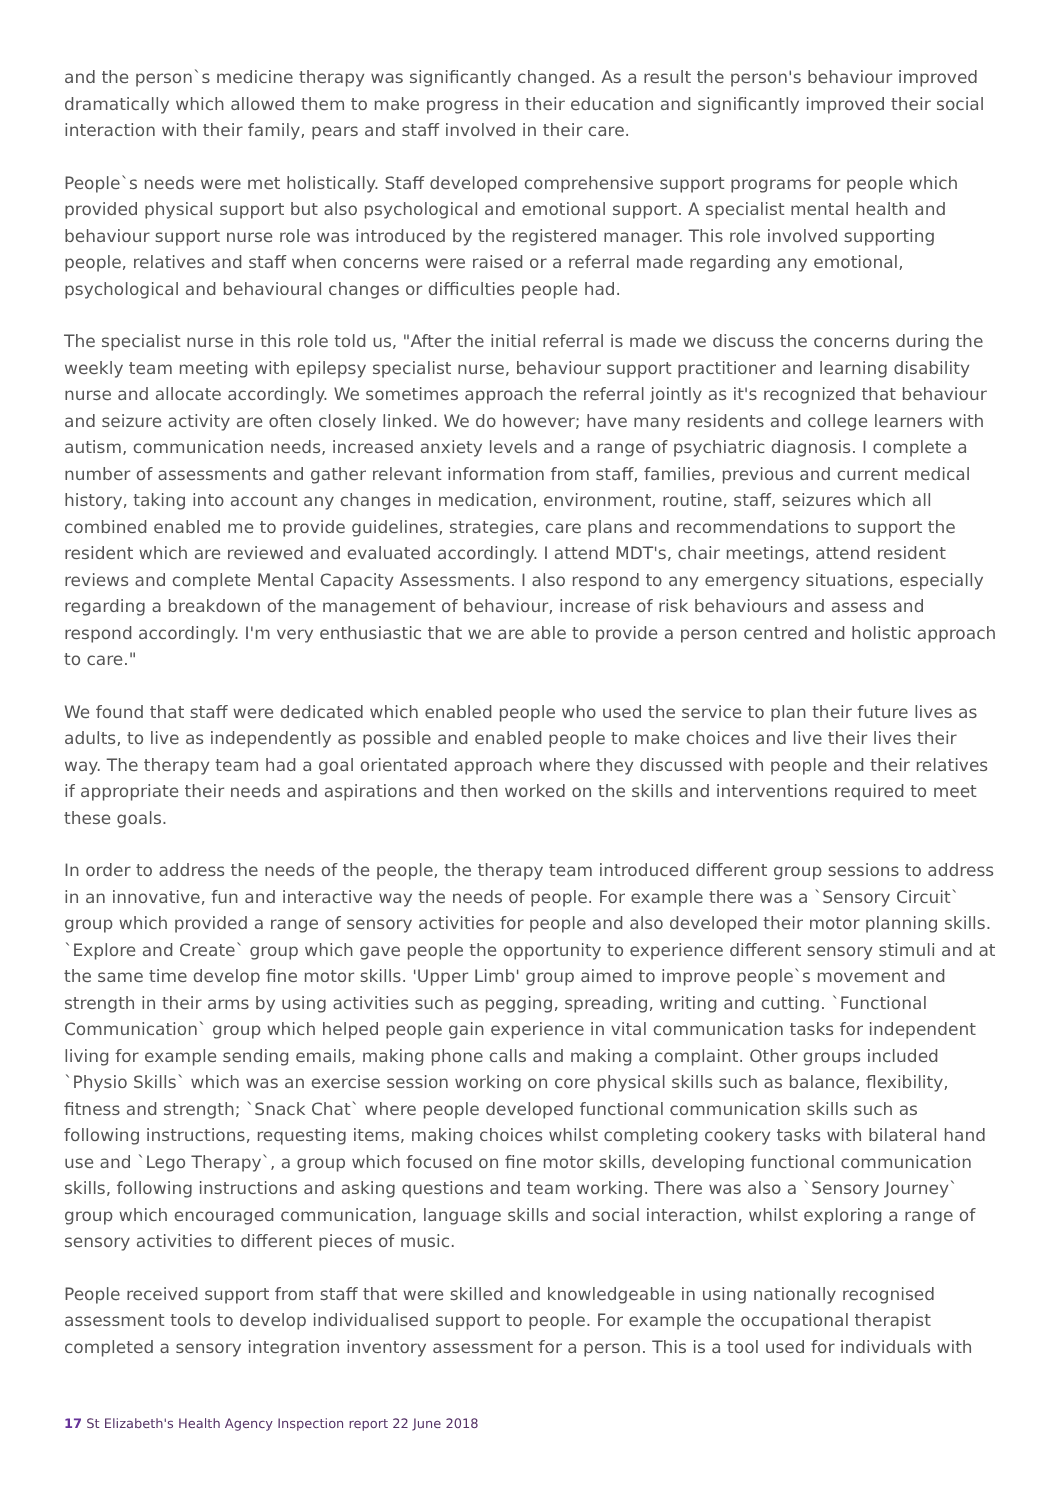and the person`s medicine therapy was significantly changed. As a result the person's behaviour improved dramatically which allowed them to make progress in their education and significantly improved their social interaction with their family, pears and staff involved in their care.
People`s needs were met holistically. Staff developed comprehensive support programs for people which provided physical support but also psychological and emotional support. A specialist mental health and behaviour support nurse role was introduced by the registered manager. This role involved supporting people, relatives and staff when concerns were raised or a referral made regarding any emotional, psychological and behavioural changes or difficulties people had.
The specialist nurse in this role told us, "After the initial referral is made we discuss the concerns during the weekly team meeting with epilepsy specialist nurse, behaviour support practitioner and learning disability nurse and allocate accordingly. We sometimes approach the referral jointly as it's recognized that behaviour and seizure activity are often closely linked. We do however; have many residents and college learners with autism, communication needs, increased anxiety levels and a range of psychiatric diagnosis. I complete a number of assessments and gather relevant information from staff, families, previous and current medical history, taking into account any changes in medication, environment, routine, staff, seizures which all combined enabled me to provide guidelines, strategies, care plans and recommendations to support the resident which are reviewed and evaluated accordingly. I attend MDT's, chair meetings, attend resident reviews and complete Mental Capacity Assessments. I also respond to any emergency situations, especially regarding a breakdown of the management of behaviour, increase of risk behaviours and assess and respond accordingly. I'm very enthusiastic that we are able to provide a person centred and holistic approach to care."
We found that staff were dedicated which enabled people who used the service to plan their future lives as adults, to live as independently as possible and enabled people to make choices and live their lives their way. The therapy team had a goal orientated approach where they discussed with people and their relatives if appropriate their needs and aspirations and then worked on the skills and interventions required to meet these goals.
In order to address the needs of the people, the therapy team introduced different group sessions to address in an innovative, fun and interactive way the needs of people. For example there was a `Sensory Circuit` group which provided a range of sensory activities for people and also developed their motor planning skills. `Explore and Create` group which gave people the opportunity to experience different sensory stimuli and at the same time develop fine motor skills. 'Upper Limb' group aimed to improve people`s movement and strength in their arms by using activities such as pegging, spreading, writing and cutting. `Functional Communication` group which helped people gain experience in vital communication tasks for independent living for example sending emails, making phone calls and making a complaint. Other groups included `Physio Skills` which was an exercise session working on core physical skills such as balance, flexibility, fitness and strength; `Snack Chat` where people developed functional communication skills such as following instructions, requesting items, making choices whilst completing cookery tasks with bilateral hand use and `Lego Therapy`, a group which focused on fine motor skills, developing functional communication skills, following instructions and asking questions and team working. There was also a `Sensory Journey` group which encouraged communication, language skills and social interaction, whilst exploring a range of sensory activities to different pieces of music.
People received support from staff that were skilled and knowledgeable in using nationally recognised assessment tools to develop individualised support to people. For example the occupational therapist completed a sensory integration inventory assessment for a person. This is a tool used for individuals with
17 St Elizabeth's Health Agency Inspection report 22 June 2018